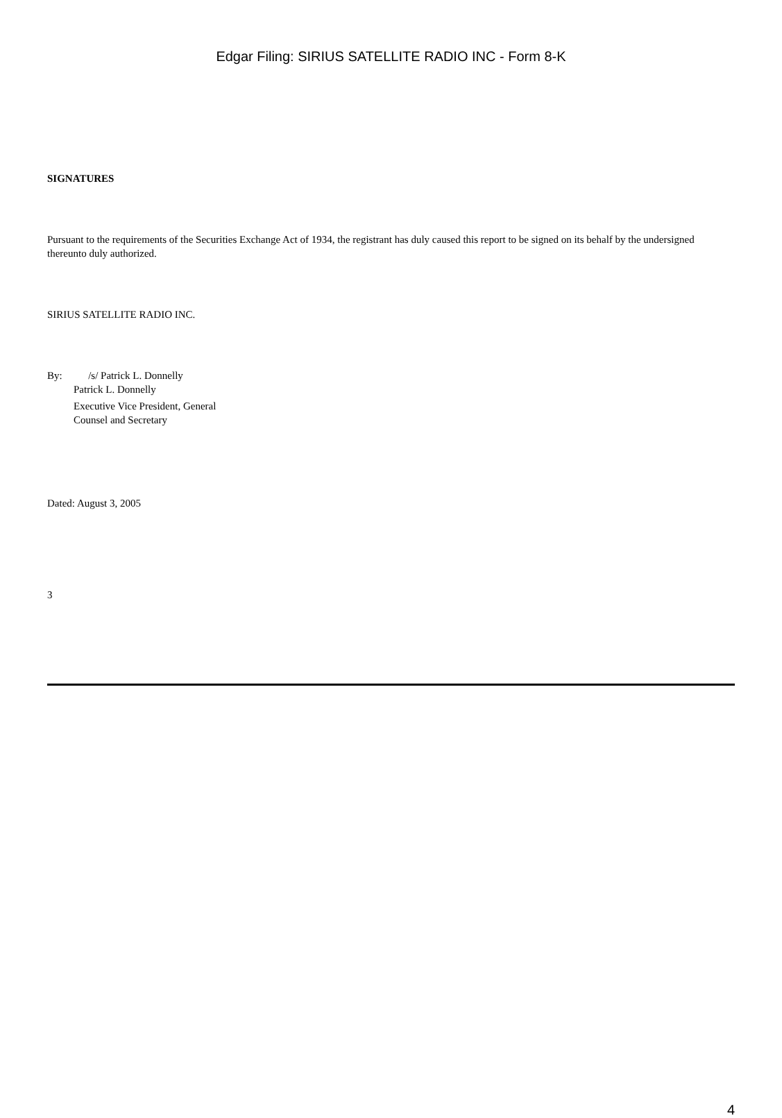Edgar Filing: SIRIUS SATELLITE RADIO INC - Form 8-K
SIGNATURES
Pursuant to the requirements of the Securities Exchange Act of 1934, the registrant has duly caused this report to be signed on its behalf by the undersigned thereunto duly authorized.
SIRIUS SATELLITE RADIO INC.
By: /s/ Patrick L. Donnelly
Patrick L. Donnelly
Executive Vice President, General
Counsel and Secretary
Dated: August 3, 2005
3
4